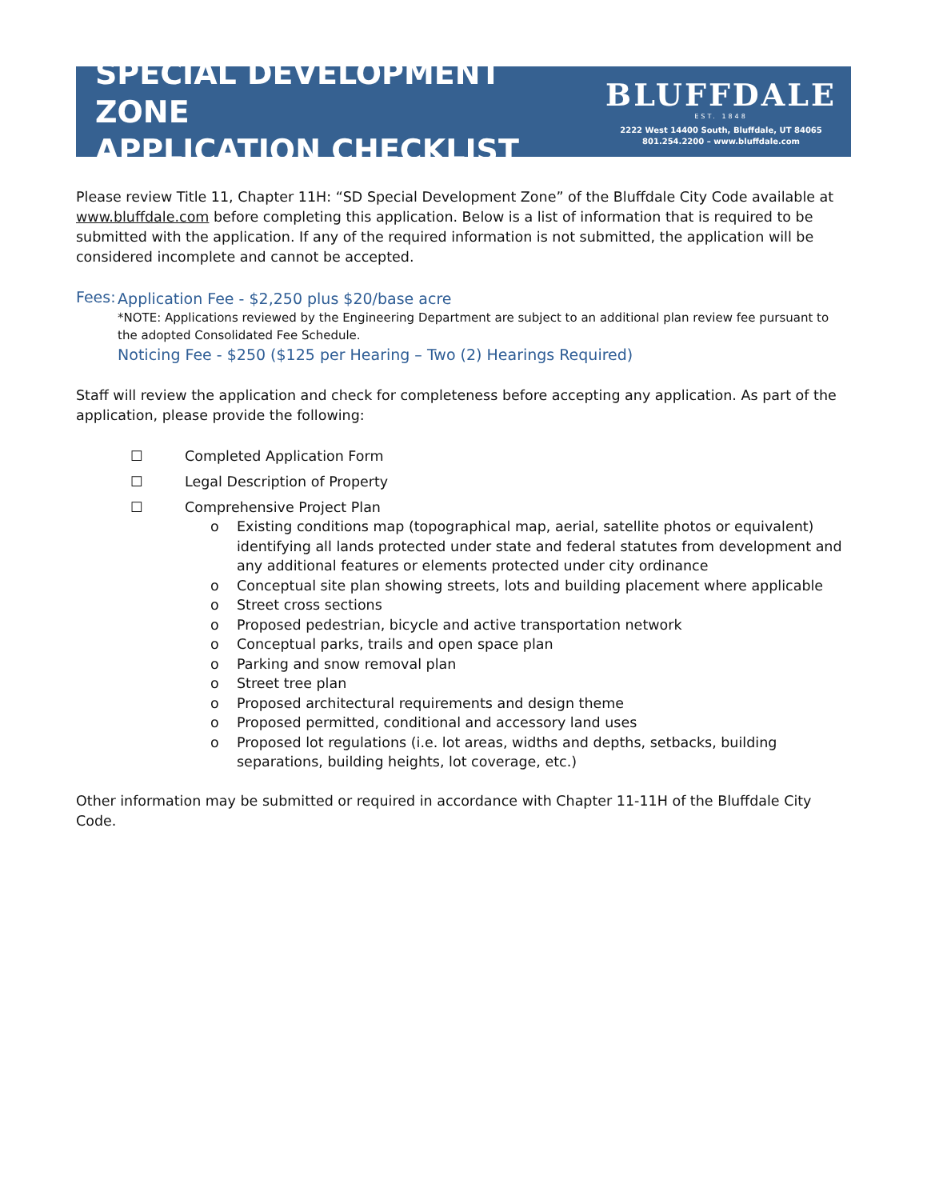SPECIAL DEVELOPMENT ZONE
APPLICATION CHECKLIST
BLUFFDALE
EST. 1848
2222 West 14400 South, Bluffdale, UT 84065
801.254.2200 – www.bluffdale.com
Please review Title 11, Chapter 11H: “SD Special Development Zone” of the Bluffdale City Code available at www.bluffdale.com before completing this application. Below is a list of information that is required to be submitted with the application. If any of the required information is not submitted, the application will be considered incomplete and cannot be accepted.
Fees:
Application Fee - $2,250 plus $20/base acre
*NOTE: Applications reviewed by the Engineering Department are subject to an additional plan review fee pursuant to the adopted Consolidated Fee Schedule.
Noticing Fee - $250 ($125 per Hearing – Two (2) Hearings Required)
Staff will review the application and check for completeness before accepting any application. As part of the application, please provide the following:
☐ Completed Application Form
☐ Legal Description of Property
☐ Comprehensive Project Plan
o Existing conditions map (topographical map, aerial, satellite photos or equivalent) identifying all lands protected under state and federal statutes from development and any additional features or elements protected under city ordinance
o Conceptual site plan showing streets, lots and building placement where applicable
o Street cross sections
o Proposed pedestrian, bicycle and active transportation network
o Conceptual parks, trails and open space plan
o Parking and snow removal plan
o Street tree plan
o Proposed architectural requirements and design theme
o Proposed permitted, conditional and accessory land uses
o Proposed lot regulations (i.e. lot areas, widths and depths, setbacks, building separations, building heights, lot coverage, etc.)
Other information may be submitted or required in accordance with Chapter 11-11H of the Bluffdale City Code.